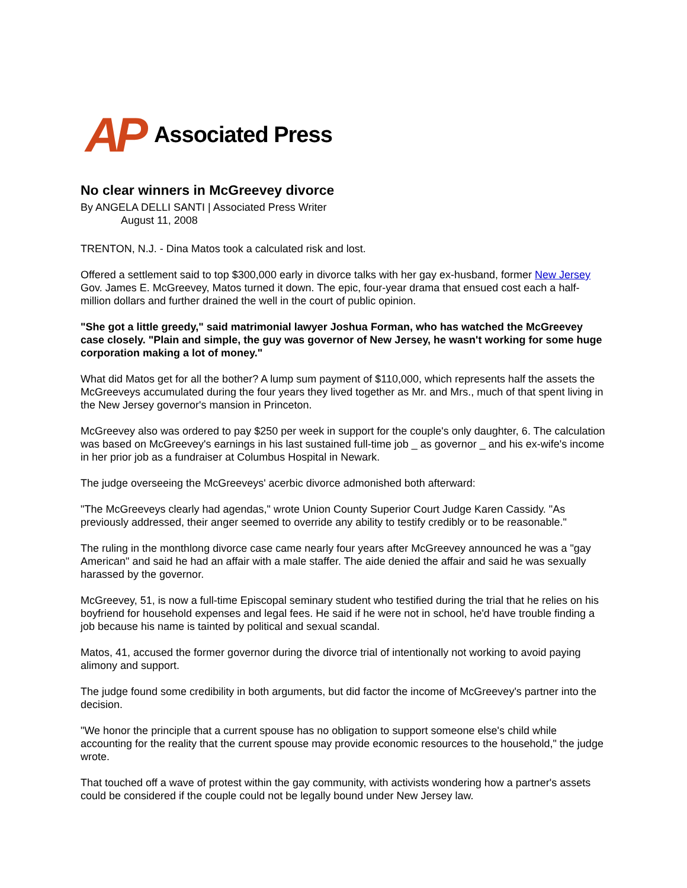AP Associated Press
No clear winners in McGreevey divorce
By ANGELA DELLI SANTI | Associated Press Writer
August 11, 2008
TRENTON, N.J. - Dina Matos took a calculated risk and lost.
Offered a settlement said to top $300,000 early in divorce talks with her gay ex-husband, former New Jersey Gov. James E. McGreevey, Matos turned it down. The epic, four-year drama that ensued cost each a half-million dollars and further drained the well in the court of public opinion.
"She got a little greedy," said matrimonial lawyer Joshua Forman, who has watched the McGreevey case closely. "Plain and simple, the guy was governor of New Jersey, he wasn't working for some huge corporation making a lot of money."
What did Matos get for all the bother? A lump sum payment of $110,000, which represents half the assets the McGreeveys accumulated during the four years they lived together as Mr. and Mrs., much of that spent living in the New Jersey governor's mansion in Princeton.
McGreevey also was ordered to pay $250 per week in support for the couple's only daughter, 6. The calculation was based on McGreevey's earnings in his last sustained full-time job _ as governor _ and his ex-wife's income in her prior job as a fundraiser at Columbus Hospital in Newark.
The judge overseeing the McGreeveys' acerbic divorce admonished both afterward:
"The McGreeveys clearly had agendas," wrote Union County Superior Court Judge Karen Cassidy. "As previously addressed, their anger seemed to override any ability to testify credibly or to be reasonable."
The ruling in the monthlong divorce case came nearly four years after McGreevey announced he was a "gay American" and said he had an affair with a male staffer. The aide denied the affair and said he was sexually harassed by the governor.
McGreevey, 51, is now a full-time Episcopal seminary student who testified during the trial that he relies on his boyfriend for household expenses and legal fees. He said if he were not in school, he'd have trouble finding a job because his name is tainted by political and sexual scandal.
Matos, 41, accused the former governor during the divorce trial of intentionally not working to avoid paying alimony and support.
The judge found some credibility in both arguments, but did factor the income of McGreevey's partner into the decision.
"We honor the principle that a current spouse has no obligation to support someone else's child while accounting for the reality that the current spouse may provide economic resources to the household," the judge wrote.
That touched off a wave of protest within the gay community, with activists wondering how a partner's assets could be considered if the couple could not be legally bound under New Jersey law.